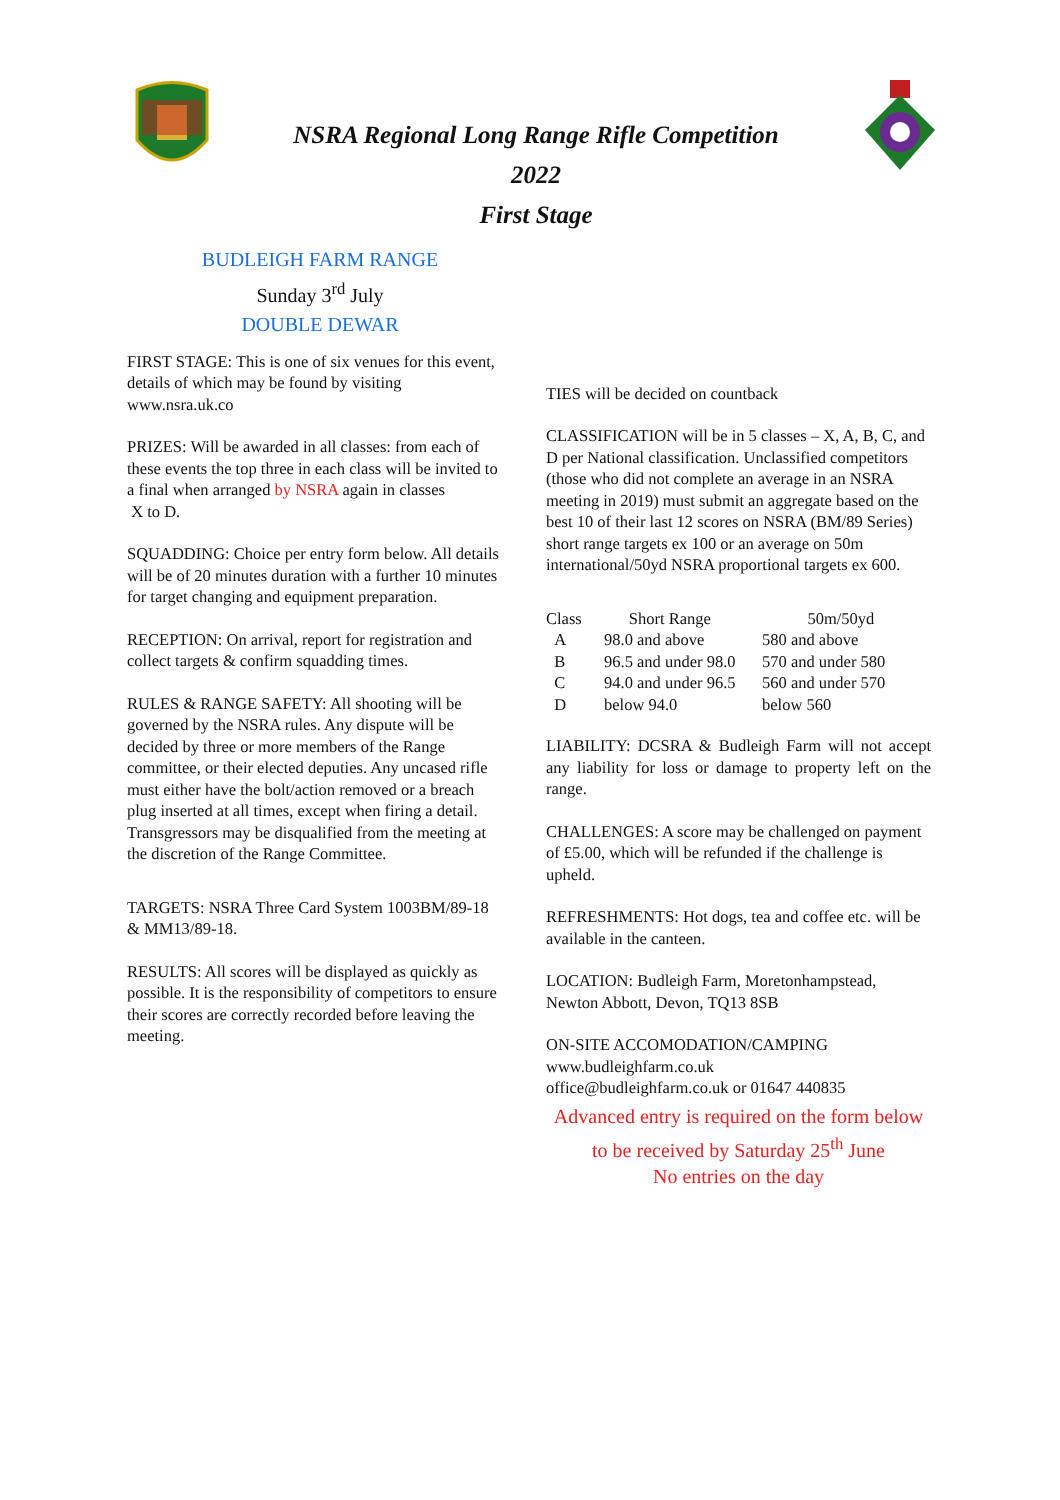NSRA Regional Long Range Rifle Competition
2022
First Stage
BUDLEIGH FARM RANGE
Sunday 3<sup>rd</sup> July
DOUBLE DEWAR
FIRST STAGE: This is one of six venues for this event, details of which may be found by visiting www.nsra.uk.co
PRIZES: Will be awarded in all classes: from each of these events the top three in each class will be invited to a final when arranged by NSRA again in classes
X to D.
SQUADDING: Choice per entry form below. All details will be of 20 minutes duration with a further 10 minutes for target changing and equipment preparation.
RECEPTION: On arrival, report for registration and collect targets & confirm squadding times.
RULES & RANGE SAFETY: All shooting will be governed by the NSRA rules. Any dispute will be decided by three or more members of the Range committee, or their elected deputies. Any uncased rifle must either have the bolt/action removed or a breach plug inserted at all times, except when firing a detail. Transgressors may be disqualified from the meeting at the discretion of the Range Committee.
TARGETS: NSRA Three Card System 1003BM/89-18 & MM13/89-18.
RESULTS: All scores will be displayed as quickly as possible. It is the responsibility of competitors to ensure their scores are correctly recorded before leaving the meeting.
TIES will be decided on countback
CLASSIFICATION will be in 5 classes – X, A, B, C, and D per National classification. Unclassified competitors (those who did not complete an average in an NSRA meeting in 2019) must submit an aggregate based on the best 10 of their last 12 scores on NSRA (BM/89 Series) short range targets ex 100 or an average on 50m international/50yd NSRA proportional targets ex 600.
| Class | Short Range | 50m/50yd |
| --- | --- | --- |
| A | 98.0 and above | 580 and above |
| B | 96.5 and under 98.0 | 570 and under 580 |
| C | 94.0 and under 96.5 | 560 and under 570 |
| D | below 94.0 | below 560 |
LIABILITY: DCSRA & Budleigh Farm will not accept any liability for loss or damage to property left on the range.
CHALLENGES: A score may be challenged on payment of £5.00, which will be refunded if the challenge is upheld.
REFRESHMENTS: Hot dogs, tea and coffee etc. will be available in the canteen.
LOCATION: Budleigh Farm, Moretonhampstead, Newton Abbott, Devon, TQ13 8SB
ON-SITE ACCOMODATION/CAMPING
www.budleighfarm.co.uk
office@budleighfarm.co.uk or 01647 440835
Advanced entry is required on the form below to be received by Saturday 25<sup>th</sup> June
No entries on the day